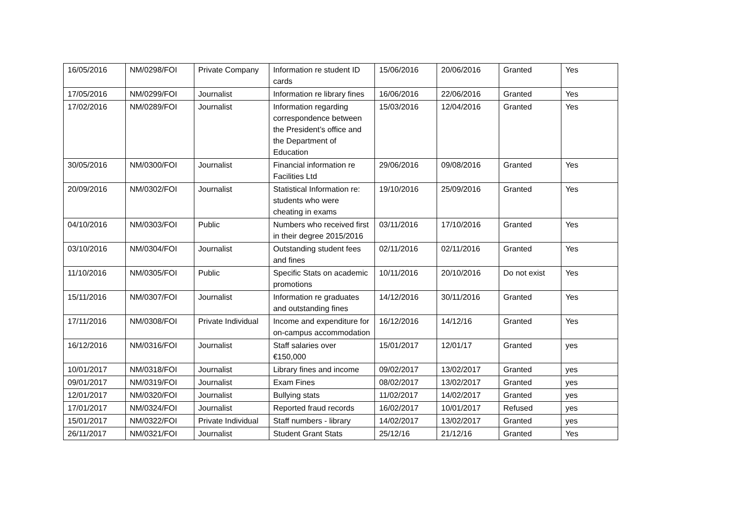| 16/05/2016 | NM/0298/FOI | Private Company | Information re student ID cards | 15/06/2016 | 20/06/2016 | Granted | Yes |
| 17/05/2016 | NM/0299/FOI | Journalist | Information re library fines | 16/06/2016 | 22/06/2016 | Granted | Yes |
| 17/02/2016 | NM/0289/FOI | Journalist | Information regarding correspondence between the President’s office and the Department of Education | 15/03/2016 | 12/04/2016 | Granted | Yes |
| 30/05/2016 | NM/0300/FOI | Journalist | Financial information re Facilities Ltd | 29/06/2016 | 09/08/2016 | Granted | Yes |
| 20/09/2016 | NM/0302/FOI | Journalist | Statistical Information re: students who were cheating in exams | 19/10/2016 | 25/09/2016 | Granted | Yes |
| 04/10/2016 | NM/0303/FOI | Public | Numbers who received first in their degree 2015/2016 | 03/11/2016 | 17/10/2016 | Granted | Yes |
| 03/10/2016 | NM/0304/FOI | Journalist | Outstanding student fees and fines | 02/11/2016 | 02/11/2016 | Granted | Yes |
| 11/10/2016 | NM/0305/FOI | Public | Specific Stats on academic promotions | 10/11/2016 | 20/10/2016 | Do not exist | Yes |
| 15/11/2016 | NM/0307/FOI | Journalist | Information re graduates and outstanding fines | 14/12/2016 | 30/11/2016 | Granted | Yes |
| 17/11/2016 | NM/0308/FOI | Private Individual | Income and expenditure for on-campus accommodation | 16/12/2016 | 14/12/16 | Granted | Yes |
| 16/12/2016 | NM/0316/FOI | Journalist | Staff salaries over €150,000 | 15/01/2017 | 12/01/17 | Granted | yes |
| 10/01/2017 | NM/0318/FOI | Journalist | Library fines and income | 09/02/2017 | 13/02/2017 | Granted | yes |
| 09/01/2017 | NM/0319/FOI | Journalist | Exam Fines | 08/02/2017 | 13/02/2017 | Granted | yes |
| 12/01/2017 | NM/0320/FOI | Journalist | Bullying stats | 11/02/2017 | 14/02/2017 | Granted | yes |
| 17/01/2017 | NM/0324/FOI | Journalist | Reported fraud records | 16/02/2017 | 10/01/2017 | Refused | yes |
| 15/01/2017 | NM/0322/FOI | Private Individual | Staff numbers - library | 14/02/2017 | 13/02/2017 | Granted | yes |
| 26/11/2017 | NM/0321/FOI | Journalist | Student Grant Stats | 25/12/16 | 21/12/16 | Granted | Yes |